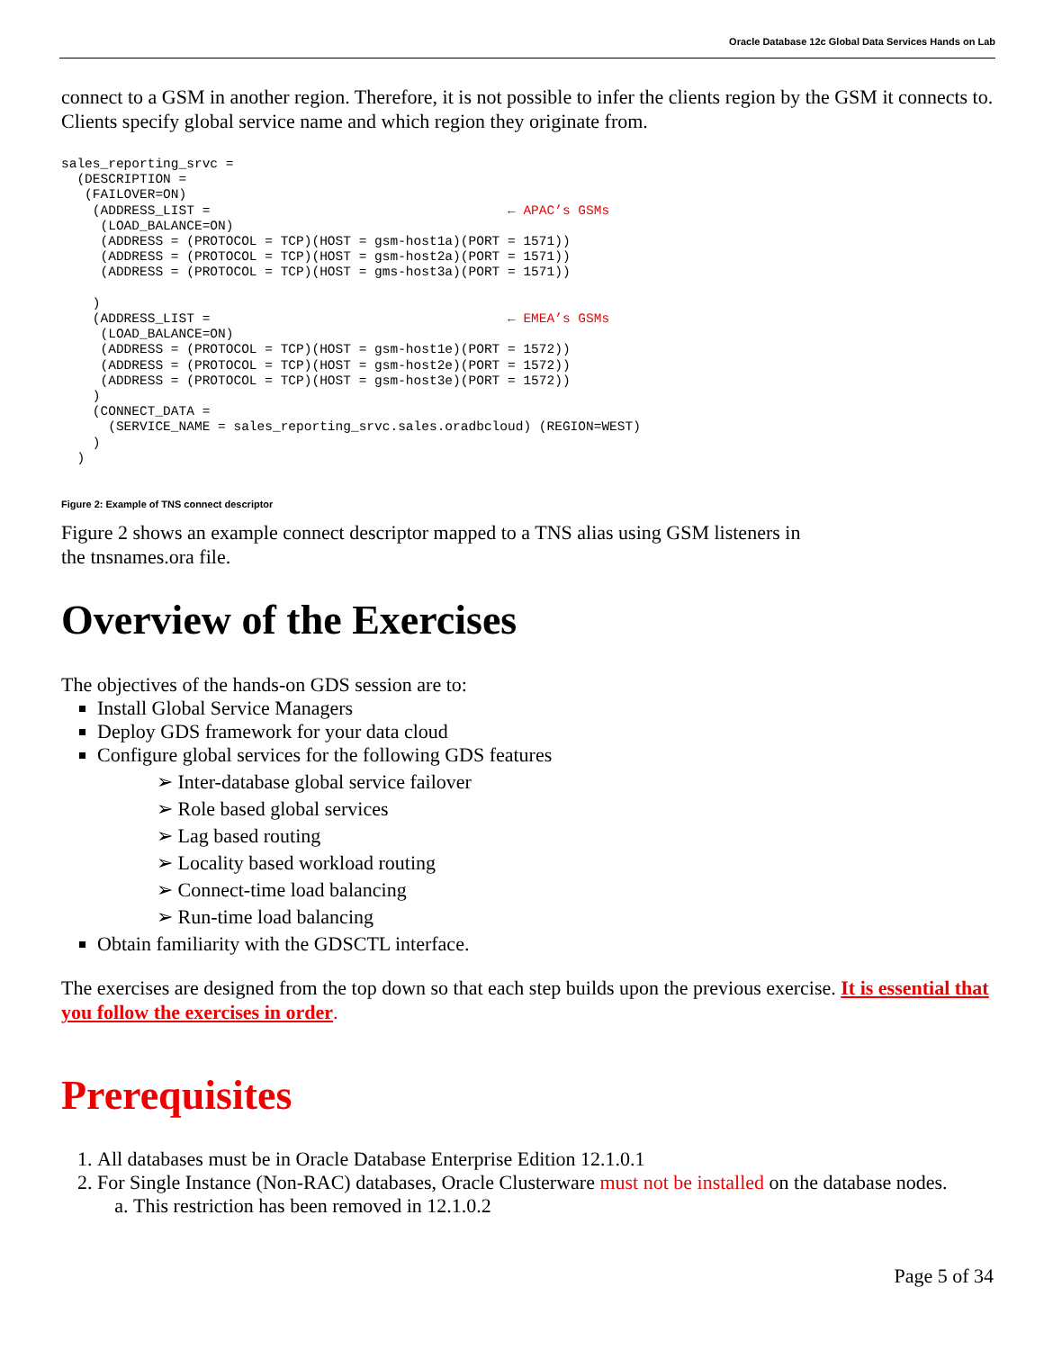Oracle Database 12c Global Data Services Hands on Lab
connect to a GSM in another region. Therefore, it is not possible to infer the clients region by the GSM it connects to. Clients specify global service name and which region they originate from.
sales_reporting_srvc =
  (DESCRIPTION =
   (FAILOVER=ON)
    (ADDRESS_LIST =                                      ← APAC’s GSMs
     (LOAD_BALANCE=ON)
     (ADDRESS = (PROTOCOL = TCP)(HOST = gsm-host1a)(PORT = 1571))
     (ADDRESS = (PROTOCOL = TCP)(HOST = gsm-host2a)(PORT = 1571))
     (ADDRESS = (PROTOCOL = TCP)(HOST = gms-host3a)(PORT = 1571))

    )
    (ADDRESS_LIST =                                      ← EMEA’s GSMs
     (LOAD_BALANCE=ON)
     (ADDRESS = (PROTOCOL = TCP)(HOST = gsm-host1e)(PORT = 1572))
     (ADDRESS = (PROTOCOL = TCP)(HOST = gsm-host2e)(PORT = 1572))
     (ADDRESS = (PROTOCOL = TCP)(HOST = gsm-host3e)(PORT = 1572))
    )
    (CONNECT_DATA =
      (SERVICE_NAME = sales_reporting_srvc.sales.oradbcloud) (REGION=WEST)
    )
  )
Figure 2: Example of TNS connect descriptor
Figure 2 shows an example connect descriptor mapped to a TNS alias using GSM listeners in
the tnsnames.ora file.
Overview of the Exercises
The objectives of the hands-on GDS session are to:
Install Global Service Managers
Deploy GDS framework for your data cloud
Configure global services for the following GDS features
➢ Inter-database global service failover
➢ Role based global services
➢ Lag based routing
➢ Locality based workload routing
➢ Connect-time load balancing
➢ Run-time load balancing
Obtain familiarity with the GDSCTL interface.
The exercises are designed from the top down so that each step builds upon the previous exercise. It is essential that you follow the exercises in order.
Prerequisites
1. All databases must be in Oracle Database Enterprise Edition 12.1.0.1
2. For Single Instance (Non-RAC) databases, Oracle Clusterware must not be installed on the database nodes.
a. This restriction has been removed in 12.1.0.2
Page 5 of 34